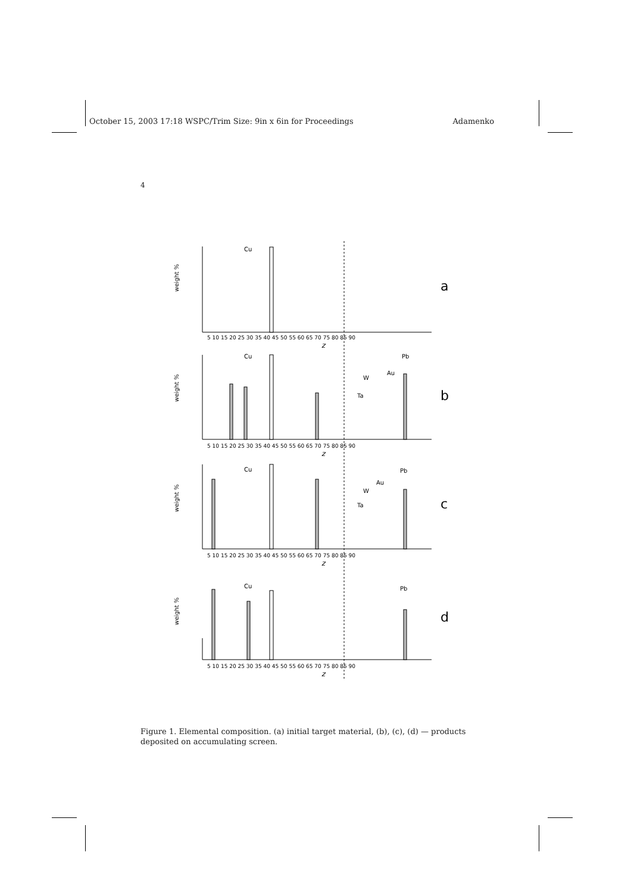October 15, 2003 17:18 WSPC/Trim Size: 9in x 6in for Proceedings Adamenko
4
Cu
a
Cu
Pb
Au
W
Ta
b
Cu
Pb
Au
W
Ta
c
Cu
Pb
d
weight %
weight %
weight %
weight %
5 10 15 20 25 30 35 40 45 50 55 60 65 70 75 80 85 90
z
5 10 15 20 25 30 35 40 45 50 55 60 65 70 75 80 85 90
z
5 10 15 20 25 30 35 40 45 50 55 60 65 70 75 80 85 90
z
5 10 15 20 25 30 35 40 45 50 55 60 65 70 75 80 85 90
z
Figure 1. Elemental composition. (a) initial target material, (b), (c), (d) — products deposited on accumulating screen.